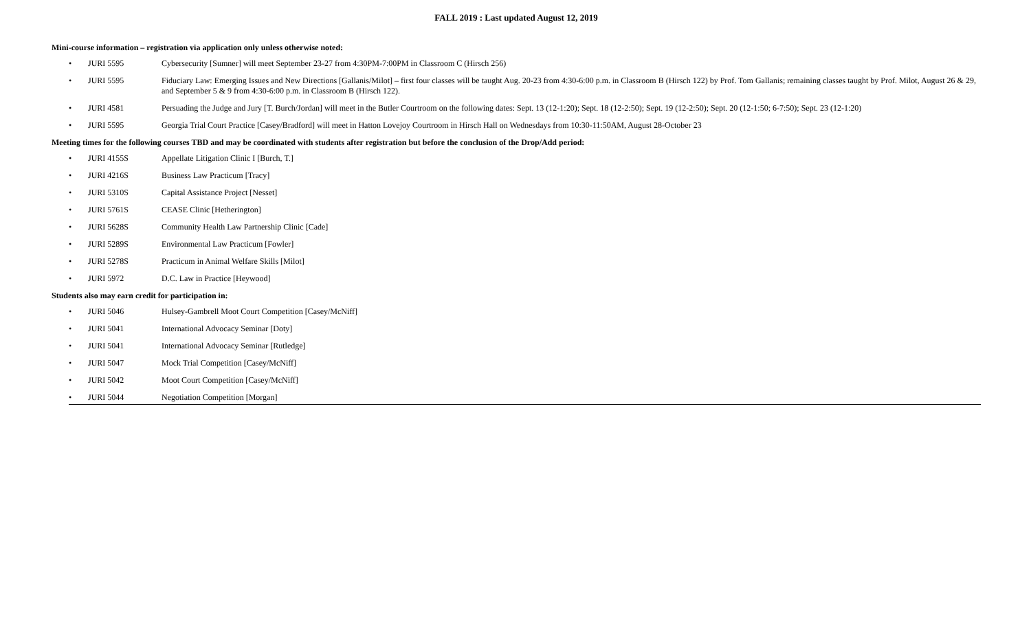FALL 2019 : Last updated August 12, 2019
Mini-course information – registration via application only unless otherwise noted:
• JURI 5595 Cybersecurity [Sumner] will meet September 23-27 from 4:30PM-7:00PM in Classroom C (Hirsch 256)
• JURI 5595 Fiduciary Law: Emerging Issues and New Directions [Gallanis/Milot] – first four classes will be taught Aug. 20-23 from 4:30-6:00 p.m. in Classroom B (Hirsch 122) by Prof. Tom Gallanis; remaining classes taught by Prof. Milot, August 26 & 29,
and September 5 & 9 from 4:30-6:00 p.m. in Classroom B (Hirsch 122).
• JURI 4581 Persuading the Judge and Jury [T. Burch/Jordan] will meet in the Butler Courtroom on the following dates: Sept. 13 (12-1:20); Sept. 18 (12-2:50); Sept. 19 (12-2:50); Sept. 20 (12-1:50; 6-7:50); Sept. 23 (12-1:20)
• JURI 5595 Georgia Trial Court Practice [Casey/Bradford] will meet in Hatton Lovejoy Courtroom in Hirsch Hall on Wednesdays from 10:30-11:50AM, August 28-October 23
Meeting times for the following courses TBD and may be coordinated with students after registration but before the conclusion of the Drop/Add period:
• JURI 4155S Appellate Litigation Clinic I [Burch, T.]
• JURI 4216S Business Law Practicum [Tracy]
• JURI 5310S Capital Assistance Project [Nesset]
• JURI 5761S CEASE Clinic [Hetherington]
• JURI 5628S Community Health Law Partnership Clinic [Cade]
• JURI 5289S Environmental Law Practicum [Fowler]
• JURI 5278S Practicum in Animal Welfare Skills [Milot]
• JURI 5972 D.C. Law in Practice [Heywood]
Students also may earn credit for participation in:
• JURI 5046 Hulsey-Gambrell Moot Court Competition [Casey/McNiff]
• JURI 5041 International Advocacy Seminar [Doty]
• JURI 5041 International Advocacy Seminar [Rutledge]
• JURI 5047 Mock Trial Competition [Casey/McNiff]
• JURI 5042 Moot Court Competition [Casey/McNiff]
• JURI 5044 Negotiation Competition [Morgan]